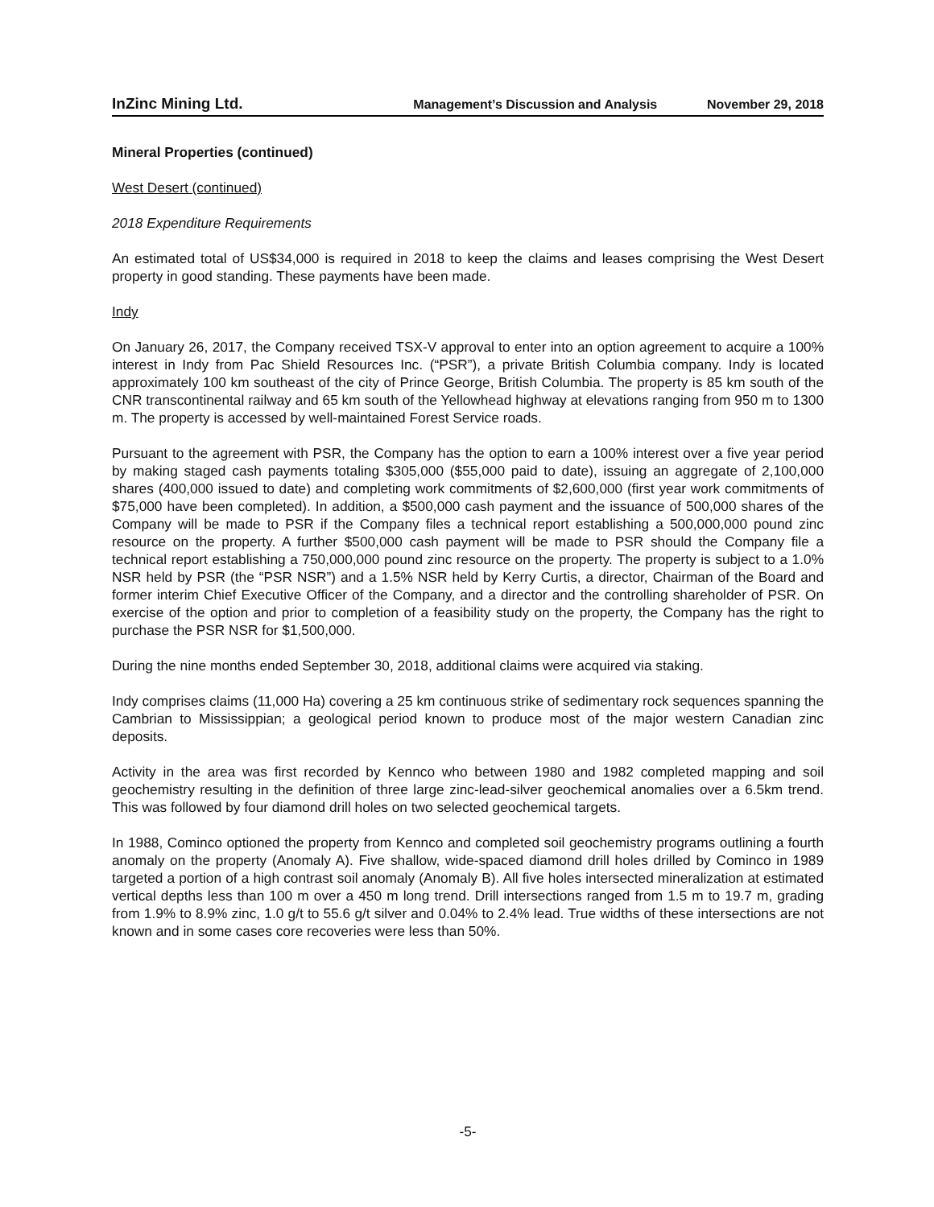InZinc Mining Ltd. Management’s Discussion and Analysis November 29, 2018
Mineral Properties (continued)
West Desert (continued)
2018 Expenditure Requirements
An estimated total of US$34,000 is required in 2018 to keep the claims and leases comprising the West Desert property in good standing. These payments have been made.
Indy
On January 26, 2017, the Company received TSX-V approval to enter into an option agreement to acquire a 100% interest in Indy from Pac Shield Resources Inc. (“PSR”), a private British Columbia company. Indy is located approximately 100 km southeast of the city of Prince George, British Columbia. The property is 85 km south of the CNR transcontinental railway and 65 km south of the Yellowhead highway at elevations ranging from 950 m to 1300 m. The property is accessed by well-maintained Forest Service roads.
Pursuant to the agreement with PSR, the Company has the option to earn a 100% interest over a five year period by making staged cash payments totaling $305,000 ($55,000 paid to date), issuing an aggregate of 2,100,000 shares (400,000 issued to date) and completing work commitments of $2,600,000 (first year work commitments of $75,000 have been completed). In addition, a $500,000 cash payment and the issuance of 500,000 shares of the Company will be made to PSR if the Company files a technical report establishing a 500,000,000 pound zinc resource on the property. A further $500,000 cash payment will be made to PSR should the Company file a technical report establishing a 750,000,000 pound zinc resource on the property. The property is subject to a 1.0% NSR held by PSR (the “PSR NSR”) and a 1.5% NSR held by Kerry Curtis, a director, Chairman of the Board and former interim Chief Executive Officer of the Company, and a director and the controlling shareholder of PSR. On exercise of the option and prior to completion of a feasibility study on the property, the Company has the right to purchase the PSR NSR for $1,500,000.
During the nine months ended September 30, 2018, additional claims were acquired via staking.
Indy comprises claims (11,000 Ha) covering a 25 km continuous strike of sedimentary rock sequences spanning the Cambrian to Mississippian; a geological period known to produce most of the major western Canadian zinc deposits.
Activity in the area was first recorded by Kennco who between 1980 and 1982 completed mapping and soil geochemistry resulting in the definition of three large zinc-lead-silver geochemical anomalies over a 6.5km trend. This was followed by four diamond drill holes on two selected geochemical targets.
In 1988, Cominco optioned the property from Kennco and completed soil geochemistry programs outlining a fourth anomaly on the property (Anomaly A). Five shallow, wide-spaced diamond drill holes drilled by Cominco in 1989 targeted a portion of a high contrast soil anomaly (Anomaly B). All five holes intersected mineralization at estimated vertical depths less than 100 m over a 450 m long trend. Drill intersections ranged from 1.5 m to 19.7 m, grading from 1.9% to 8.9% zinc, 1.0 g/t to 55.6 g/t silver and 0.04% to 2.4% lead. True widths of these intersections are not known and in some cases core recoveries were less than 50%.
-5-